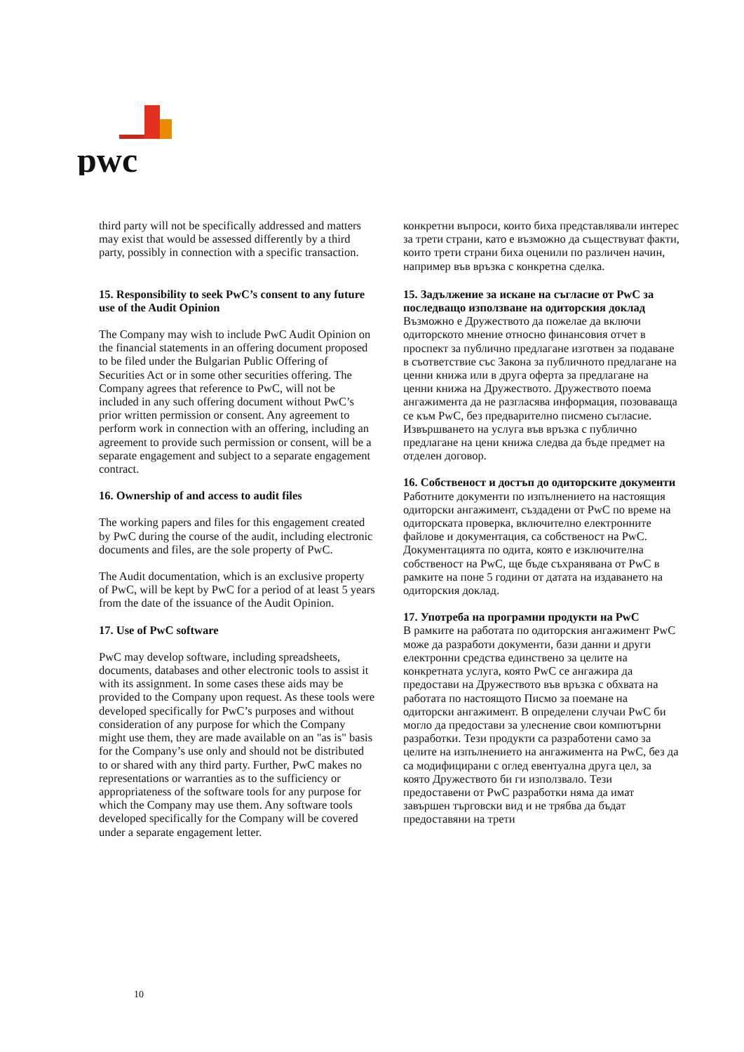pwc
third party will not be specifically addressed and matters may exist that would be assessed differently by a third party, possibly in connection with a specific transaction.
15. Responsibility to seek PwC’s consent to any future use of the Audit Opinion
The Company may wish to include PwC Audit Opinion on the financial statements in an offering document proposed to be filed under the Bulgarian Public Offering of Securities Act or in some other securities offering. The Company agrees that reference to PwC, will not be included in any such offering document without PwC’s prior written permission or consent. Any agreement to perform work in connection with an offering, including an agreement to provide such permission or consent, will be a separate engagement and subject to a separate engagement contract.
16. Ownership of and access to audit files
The working papers and files for this engagement created by PwC during the course of the audit, including electronic documents and files, are the sole property of PwC.
The Audit documentation, which is an exclusive property of PwC, will be kept by PwC for a period of at least 5 years from the date of the issuance of the Audit Opinion.
17. Use of PwC software
PwC may develop software, including spreadsheets, documents, databases and other electronic tools to assist it with its assignment. In some cases these aids may be provided to the Company upon request. As these tools were developed specifically for PwC’s purposes and without consideration of any purpose for which the Company might use them, they are made available on an "as is" basis for the Company’s use only and should not be distributed to or shared with any third party. Further, PwC makes no representations or warranties as to the sufficiency or appropriateness of the software tools for any purpose for which the Company may use them. Any software tools developed specifically for the Company will be covered under a separate engagement letter.
конкретни въпроси, които биха представлявали интерес за трети страни, като е възможно да съществуват факти, които трети страни биха оценили по различен начин, например във връзка с конкретна сделка.
15. Задължение за искане на съгласие от PwC за последващо използване на одиторския доклад
Възможно е Дружеството да пожелае да включи одиторското мнение относно финансовия отчет в проспект за публично предлагане изготвен за подаване в съответствие със Закона за публичното предлагане на ценни книжа или в друга оферта за предлагане на ценни книжа на Дружеството. Дружеството поема ангажимента да не разгласява информация, позоваваща се към PwC, без предварително писмено съгласие. Извършването на услуга във връзка с публично предлагане на цени книжа следва да бъде предмет на отделен договор.
16. Собственост и достъп до одиторските документи
Работните документи по изпълнението на настоящия одиторски ангажимент, създадени от PwC по време на одиторската проверка, включително електронните файлове и документация, са собственост на PwC. Документацията по одита, която е изключителна собственост на PwC, ще бъде съхранявана от PwC в рамките на поне 5 години от датата на издаването на одиторския доклад.
17. Употреба на програмни продукти на PwC
В рамките на работата по одиторския ангажимент PwC може да разработи документи, бази данни и други електронни средства единствено за целите на конкретната услуга, която PwC се ангажира да предостави на Дружеството във връзка с обхвата на работата по настоящото Писмо за поемане на одиторски ангажимент. В определени случаи PwC би могло да предостави за улеснение свои компютърни разработки. Тези продукти са разработени само за целите на изпълнението на ангажимента на PwC, без да са модифицирани с оглед евентуална друга цел, за която Дружеството би ги използвало. Тези предоставени от PwC разработки няма да имат завършен търговски вид и не трябва да бъдат предоставяни на трети
10